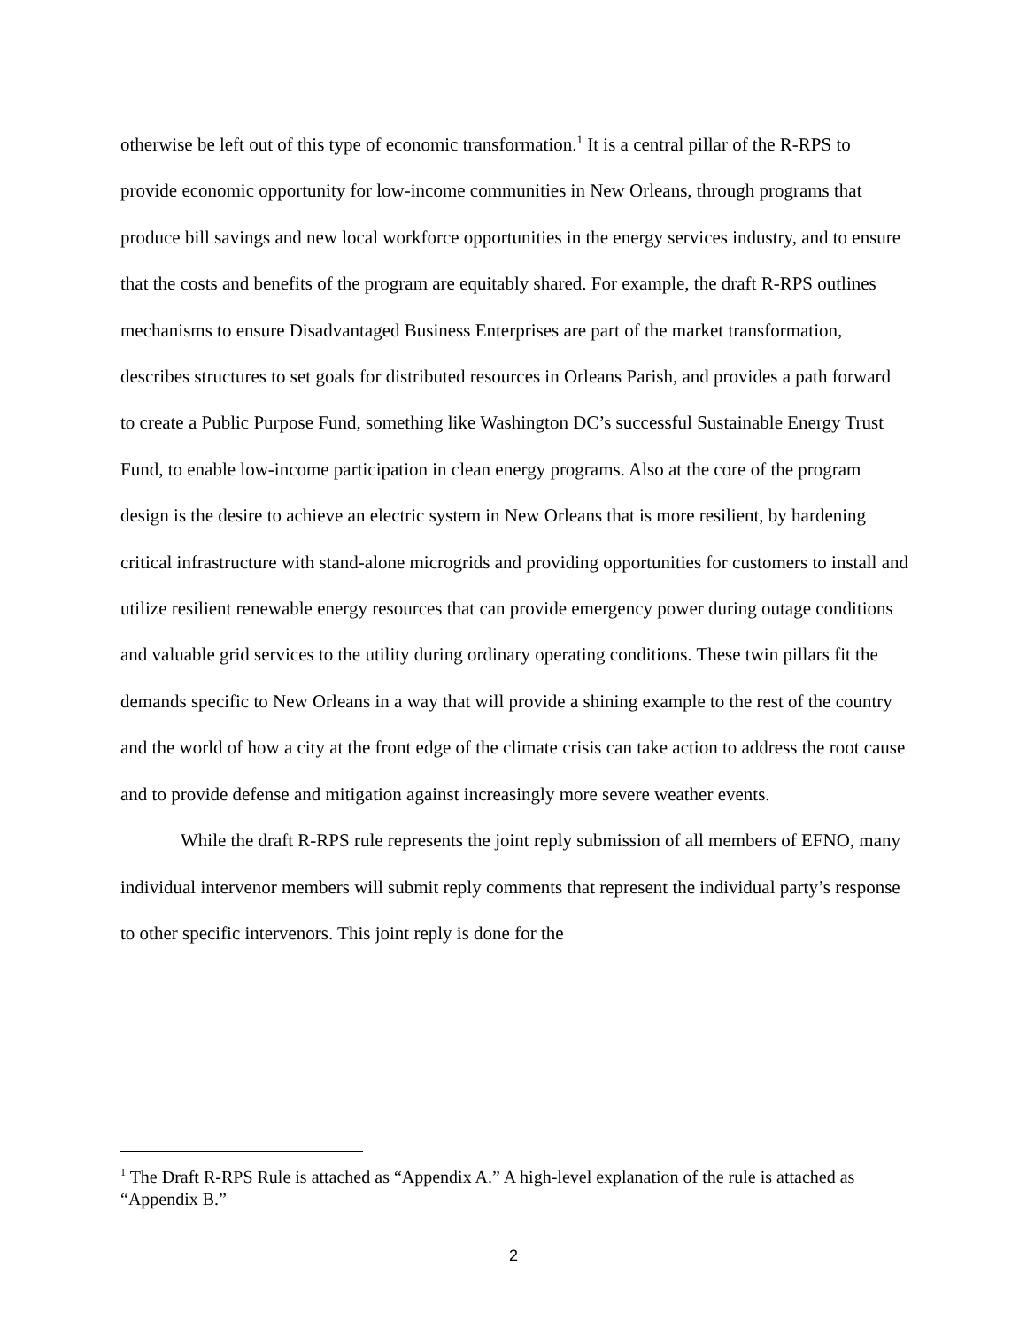otherwise be left out of this type of economic transformation.<sup>1</sup> It is a central pillar of the R-RPS to provide economic opportunity for low-income communities in New Orleans, through programs that produce bill savings and new local workforce opportunities in the energy services industry, and to ensure that the costs and benefits of the program are equitably shared. For example, the draft R-RPS outlines mechanisms to ensure Disadvantaged Business Enterprises are part of the market transformation, describes structures to set goals for distributed resources in Orleans Parish, and provides a path forward to create a Public Purpose Fund, something like Washington DC’s successful Sustainable Energy Trust Fund, to enable low-income participation in clean energy programs. Also at the core of the program design is the desire to achieve an electric system in New Orleans that is more resilient, by hardening critical infrastructure with stand-alone microgrids and providing opportunities for customers to install and utilize resilient renewable energy resources that can provide emergency power during outage conditions and valuable grid services to the utility during ordinary operating conditions. These twin pillars fit the demands specific to New Orleans in a way that will provide a shining example to the rest of the country and the world of how a city at the front edge of the climate crisis can take action to address the root cause and to provide defense and mitigation against increasingly more severe weather events.
While the draft R-RPS rule represents the joint reply submission of all members of EFNO, many individual intervenor members will submit reply comments that represent the individual party’s response to other specific intervenors. This joint reply is done for the
<sup>1</sup> The Draft R-RPS Rule is attached as “Appendix A.” A high-level explanation of the rule is attached as “Appendix B.”
2